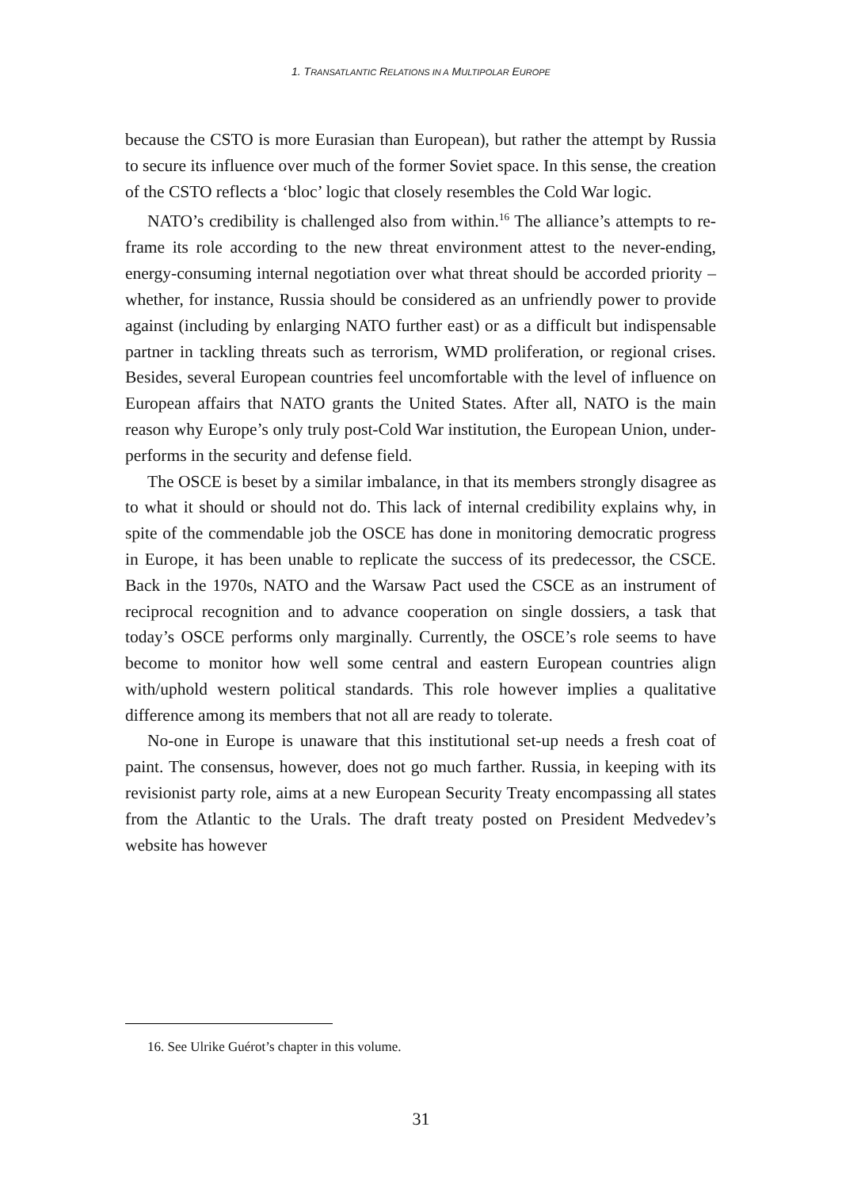1. TRANSATLANTIC RELATIONS IN A MULTIPOLAR EUROPE
because the CSTO is more Eurasian than European), but rather the attempt by Russia to secure its influence over much of the former Soviet space. In this sense, the creation of the CSTO reflects a ‘bloc’ logic that closely resembles the Cold War logic.
NATO’s credibility is challenged also from within.<sup>16</sup> The alliance’s attempts to re-frame its role according to the new threat environment attest to the never-ending, energy-consuming internal negotiation over what threat should be accorded priority – whether, for instance, Russia should be considered as an unfriendly power to provide against (including by enlarging NATO further east) or as a difficult but indispensable partner in tackling threats such as terrorism, WMD proliferation, or regional crises. Besides, several European countries feel uncomfortable with the level of influence on European affairs that NATO grants the United States. After all, NATO is the main reason why Europe’s only truly post-Cold War institution, the European Union, under-performs in the security and defense field.
The OSCE is beset by a similar imbalance, in that its members strongly disagree as to what it should or should not do. This lack of internal credibility explains why, in spite of the commendable job the OSCE has done in monitoring democratic progress in Europe, it has been unable to replicate the success of its predecessor, the CSCE. Back in the 1970s, NATO and the Warsaw Pact used the CSCE as an instrument of reciprocal recognition and to advance cooperation on single dossiers, a task that today’s OSCE performs only marginally. Currently, the OSCE’s role seems to have become to monitor how well some central and eastern European countries align with/uphold western political standards. This role however implies a qualitative difference among its members that not all are ready to tolerate.
No-one in Europe is unaware that this institutional set-up needs a fresh coat of paint. The consensus, however, does not go much farther. Russia, in keeping with its revisionist party role, aims at a new European Security Treaty encompassing all states from the Atlantic to the Urals. The draft treaty posted on President Medvedev’s website has however
16. See Ulrike Guérot’s chapter in this volume.
31